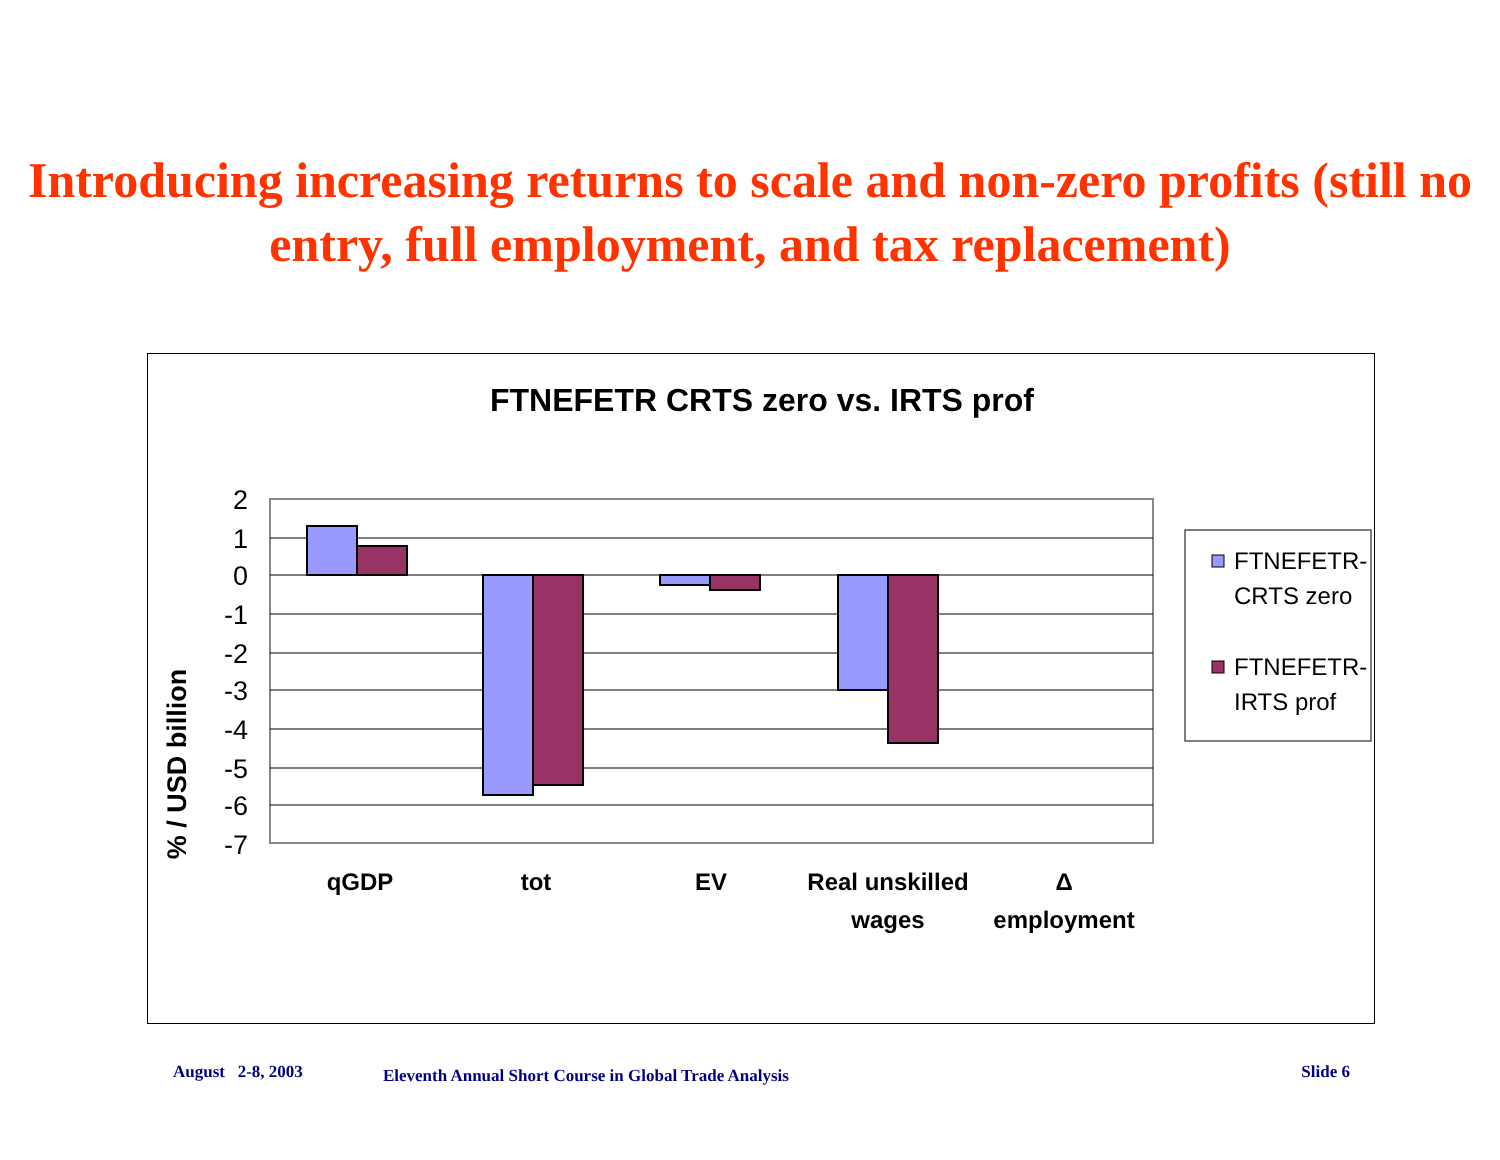Introducing increasing returns to scale and non-zero profits (still no entry, full employment, and tax replacement)
FTNEFETR CRTS zero vs. IRTS prof
% / USD billion
2
1
0
-1
-2
-3
-4
-5
-6
-7
qGDP
tot
EV
Real unskilled
wages
Δ
employment
FTNEFETR-
CRTS zero
FTNEFETR-
IRTS prof
August 2-8, 2003 Eleventh Annual Short Course in Global Trade Analysis Slide 6